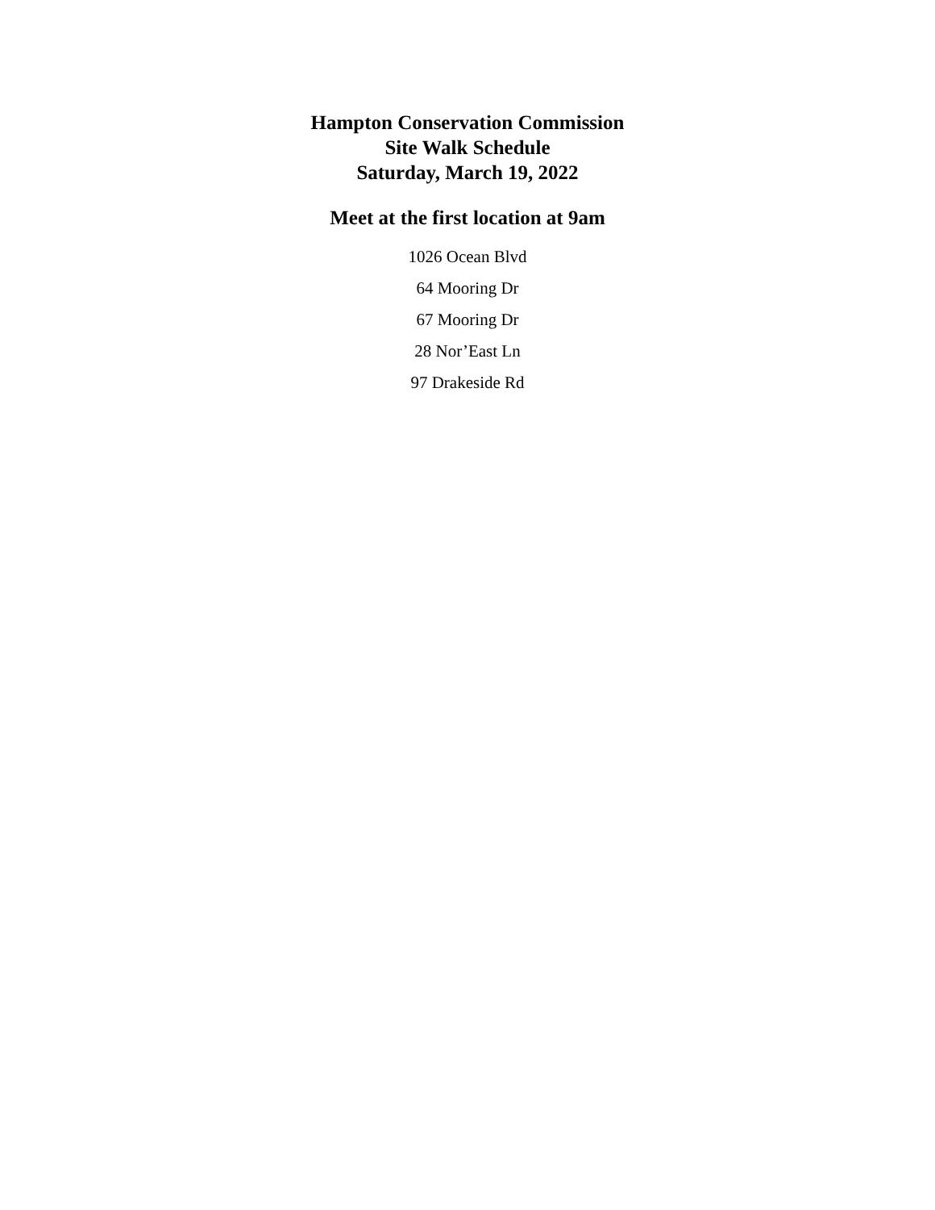Hampton Conservation Commission
Site Walk Schedule
Saturday, March 19, 2022
Meet at the first location at 9am
1026 Ocean Blvd
64 Mooring Dr
67 Mooring Dr
28 Nor’East Ln
97 Drakeside Rd